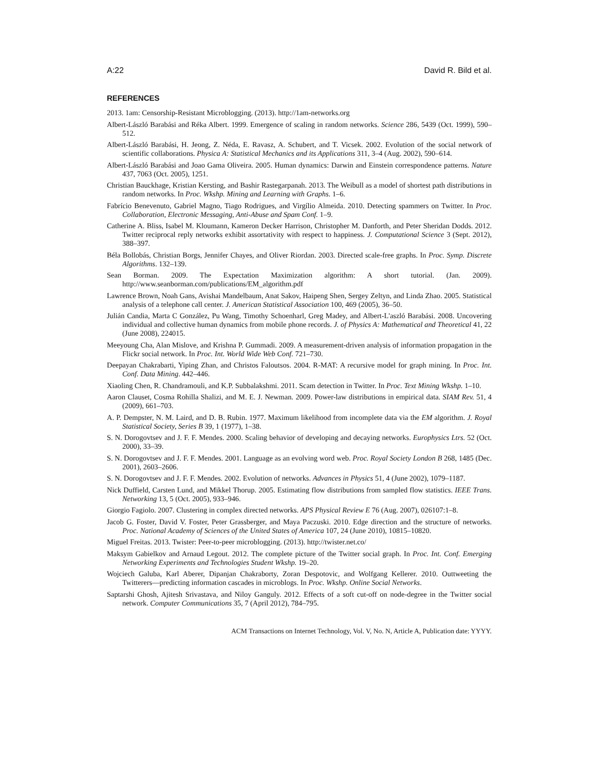A:22 David R. Bild et al.
REFERENCES
2013. 1am: Censorship-Resistant Microblogging. (2013). http://1am-networks.org
Albert-László Barabási and Réka Albert. 1999. Emergence of scaling in random networks. Science 286, 5439 (Oct. 1999), 590–512.
Albert-László Barabási, H. Jeong, Z. Néda, E. Ravasz, A. Schubert, and T. Vicsek. 2002. Evolution of the social network of scientific collaborations. Physica A: Statistical Mechanics and its Applications 311, 3–4 (Aug. 2002), 590–614.
Albert-László Barabási and Joao Gama Oliveira. 2005. Human dynamics: Darwin and Einstein correspondence patterns. Nature 437, 7063 (Oct. 2005), 1251.
Christian Bauckhage, Kristian Kersting, and Bashir Rastegarpanah. 2013. The Weibull as a model of shortest path distributions in random networks. In Proc. Wkshp. Mining and Learning with Graphs. 1–6.
Fabrício Benevenuto, Gabriel Magno, Tiago Rodrigues, and Virgílio Almeida. 2010. Detecting spammers on Twitter. In Proc. Collaboration, Electronic Messaging, Anti-Abuse and Spam Conf. 1–9.
Catherine A. Bliss, Isabel M. Kloumann, Kameron Decker Harrison, Christopher M. Danforth, and Peter Sheridan Dodds. 2012. Twitter reciprocal reply networks exhibit assortativity with respect to happiness. J. Computational Science 3 (Sept. 2012), 388–397.
Béla Bollobás, Christian Borgs, Jennifer Chayes, and Oliver Riordan. 2003. Directed scale-free graphs. In Proc. Symp. Discrete Algorithms. 132–139.
Sean Borman. 2009. The Expectation Maximization algorithm: A short tutorial. (Jan. 2009). http://www.seanborman.com/publications/EM_algorithm.pdf
Lawrence Brown, Noah Gans, Avishai Mandelbaum, Anat Sakov, Haipeng Shen, Sergey Zeltyn, and Linda Zhao. 2005. Statistical analysis of a telephone call center. J. American Statistical Association 100, 469 (2005), 36–50.
Julián Candia, Marta C González, Pu Wang, Timothy Schoenharl, Greg Madey, and Albert-L'aszló Barabási. 2008. Uncovering individual and collective human dynamics from mobile phone records. J. of Physics A: Mathematical and Theoretical 41, 22 (June 2008), 224015.
Meeyoung Cha, Alan Mislove, and Krishna P. Gummadi. 2009. A measurement-driven analysis of information propagation in the Flickr social network. In Proc. Int. World Wide Web Conf. 721–730.
Deepayan Chakrabarti, Yiping Zhan, and Christos Faloutsos. 2004. R-MAT: A recursive model for graph mining. In Proc. Int. Conf. Data Mining. 442–446.
Xiaoling Chen, R. Chandramouli, and K.P. Subbalakshmi. 2011. Scam detection in Twitter. In Proc. Text Mining Wkshp. 1–10.
Aaron Clauset, Cosma Rohilla Shalizi, and M. E. J. Newman. 2009. Power-law distributions in empirical data. SIAM Rev. 51, 4 (2009), 661–703.
A. P. Dempster, N. M. Laird, and D. B. Rubin. 1977. Maximum likelihood from incomplete data via the EM algorithm. J. Royal Statistical Society, Series B 39, 1 (1977), 1–38.
S. N. Dorogovtsev and J. F. F. Mendes. 2000. Scaling behavior of developing and decaying networks. Europhysics Ltrs. 52 (Oct. 2000), 33–39.
S. N. Dorogovtsev and J. F. F. Mendes. 2001. Language as an evolving word web. Proc. Royal Society London B 268, 1485 (Dec. 2001), 2603–2606.
S. N. Dorogovtsev and J. F. F. Mendes. 2002. Evolution of networks. Advances in Physics 51, 4 (June 2002), 1079–1187.
Nick Duffield, Carsten Lund, and Mikkel Thorup. 2005. Estimating flow distributions from sampled flow statistics. IEEE Trans. Networking 13, 5 (Oct. 2005), 933–946.
Giorgio Fagiolo. 2007. Clustering in complex directed networks. APS Physical Review E 76 (Aug. 2007), 026107:1–8.
Jacob G. Foster, David V. Foster, Peter Grassberger, and Maya Paczuski. 2010. Edge direction and the structure of networks. Proc. National Academy of Sciences of the United States of America 107, 24 (June 2010), 10815–10820.
Miguel Freitas. 2013. Twister: Peer-to-peer microblogging. (2013). http://twister.net.co/
Maksym Gabielkov and Arnaud Legout. 2012. The complete picture of the Twitter social graph. In Proc. Int. Conf. Emerging Networking Experiments and Technologies Student Wkshp. 19–20.
Wojciech Galuba, Karl Aberer, Dipanjan Chakraborty, Zoran Despotovic, and Wolfgang Kellerer. 2010. Outtweeting the Twitterers—predicting information cascades in microblogs. In Proc. Wkshp. Online Social Networks.
Saptarshi Ghosh, Ajitesh Srivastava, and Niloy Ganguly. 2012. Effects of a soft cut-off on node-degree in the Twitter social network. Computer Communications 35, 7 (April 2012), 784–795.
ACM Transactions on Internet Technology, Vol. V, No. N, Article A, Publication date: YYYY.